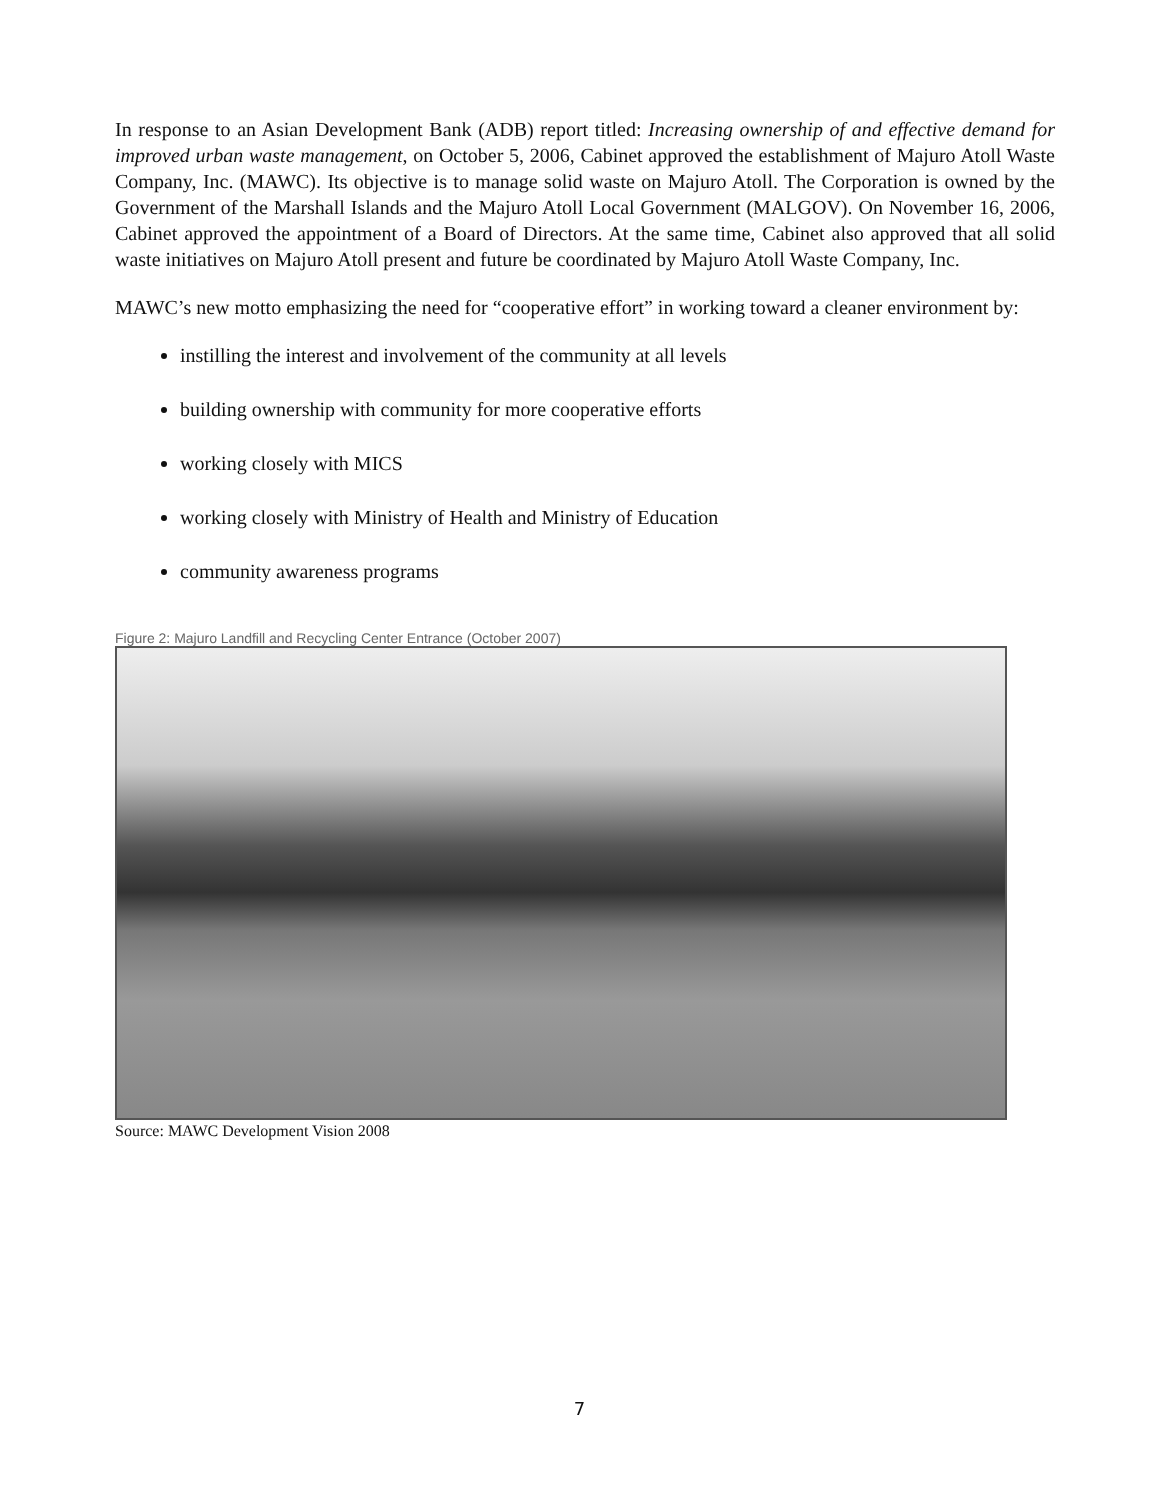In response to an Asian Development Bank (ADB) report titled: Increasing ownership of and effective demand for improved urban waste management, on October 5, 2006, Cabinet approved the establishment of Majuro Atoll Waste Company, Inc. (MAWC). Its objective is to manage solid waste on Majuro Atoll. The Corporation is owned by the Government of the Marshall Islands and the Majuro Atoll Local Government (MALGOV). On November 16, 2006, Cabinet approved the appointment of a Board of Directors. At the same time, Cabinet also approved that all solid waste initiatives on Majuro Atoll present and future be coordinated by Majuro Atoll Waste Company, Inc.
MAWC’s new motto emphasizing the need for “cooperative effort” in working toward a cleaner environment by:
instilling the interest and involvement of the community at all levels
building ownership with community for more cooperative efforts
working closely with MICS
working closely with Ministry of Health and Ministry of Education
community awareness programs
Figure 2: Majuro Landfill and Recycling Center Entrance (October 2007)
Source: MAWC Development Vision 2008
7